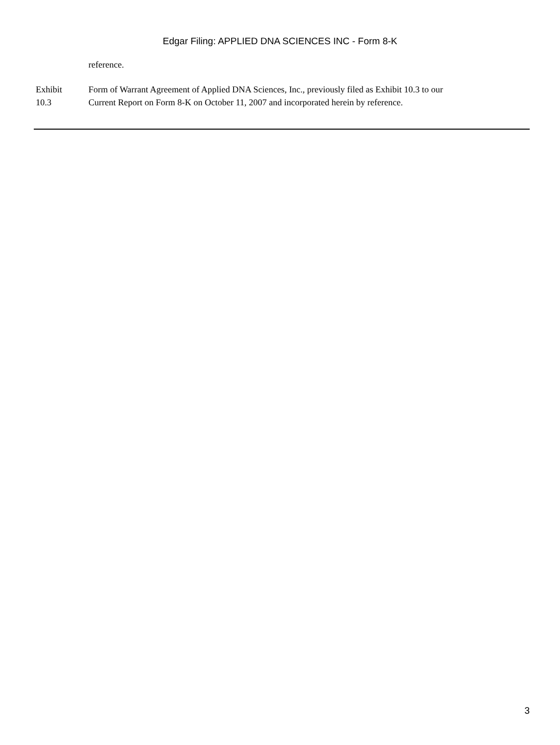Edgar Filing: APPLIED DNA SCIENCES INC - Form 8-K
reference.
| Exhibit 10.3 | Form of Warrant Agreement of Applied DNA Sciences, Inc., previously filed as Exhibit 10.3 to our Current Report on Form 8-K on October 11, 2007 and incorporated herein by reference. |
3